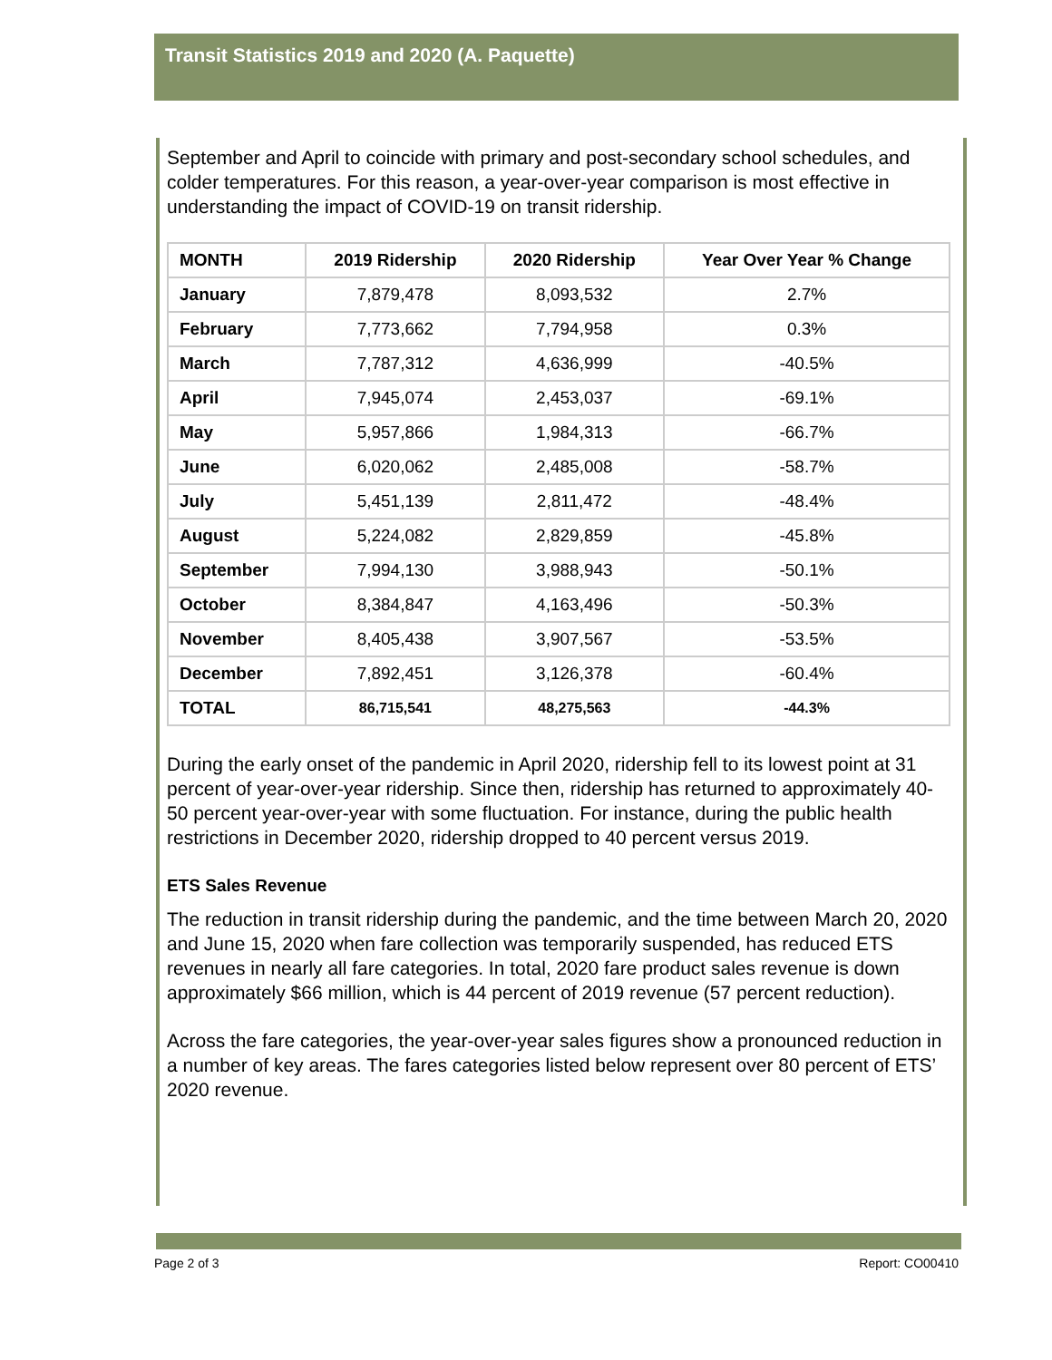Transit Statistics 2019 and 2020 (A. Paquette)
September and April to coincide with primary and post-secondary school schedules, and colder temperatures. For this reason, a year-over-year comparison is most effective in understanding the impact of COVID-19 on transit ridership.
| MONTH | 2019 Ridership | 2020 Ridership | Year Over Year % Change |
| --- | --- | --- | --- |
| January | 7,879,478 | 8,093,532 | 2.7% |
| February | 7,773,662 | 7,794,958 | 0.3% |
| March | 7,787,312 | 4,636,999 | -40.5% |
| April | 7,945,074 | 2,453,037 | -69.1% |
| May | 5,957,866 | 1,984,313 | -66.7% |
| June | 6,020,062 | 2,485,008 | -58.7% |
| July | 5,451,139 | 2,811,472 | -48.4% |
| August | 5,224,082 | 2,829,859 | -45.8% |
| September | 7,994,130 | 3,988,943 | -50.1% |
| October | 8,384,847 | 4,163,496 | -50.3% |
| November | 8,405,438 | 3,907,567 | -53.5% |
| December | 7,892,451 | 3,126,378 | -60.4% |
| TOTAL | 86,715,541 | 48,275,563 | -44.3% |
During the early onset of the pandemic in April 2020, ridership fell to its lowest point at 31 percent of year-over-year ridership. Since then, ridership has returned to approximately 40-50 percent year-over-year with some fluctuation. For instance, during the public health restrictions in December 2020, ridership dropped to 40 percent versus 2019.
ETS Sales Revenue
The reduction in transit ridership during the pandemic, and the time between March 20, 2020 and June 15, 2020 when fare collection was temporarily suspended, has reduced ETS revenues in nearly all fare categories. In total, 2020 fare product sales revenue is down approximately $66 million, which is 44 percent of 2019 revenue (57 percent reduction).
Across the fare categories, the year-over-year sales figures show a pronounced reduction in a number of key areas. The fares categories listed below represent over 80 percent of ETS’ 2020 revenue.
Page 2 of 3 Report: CO00410